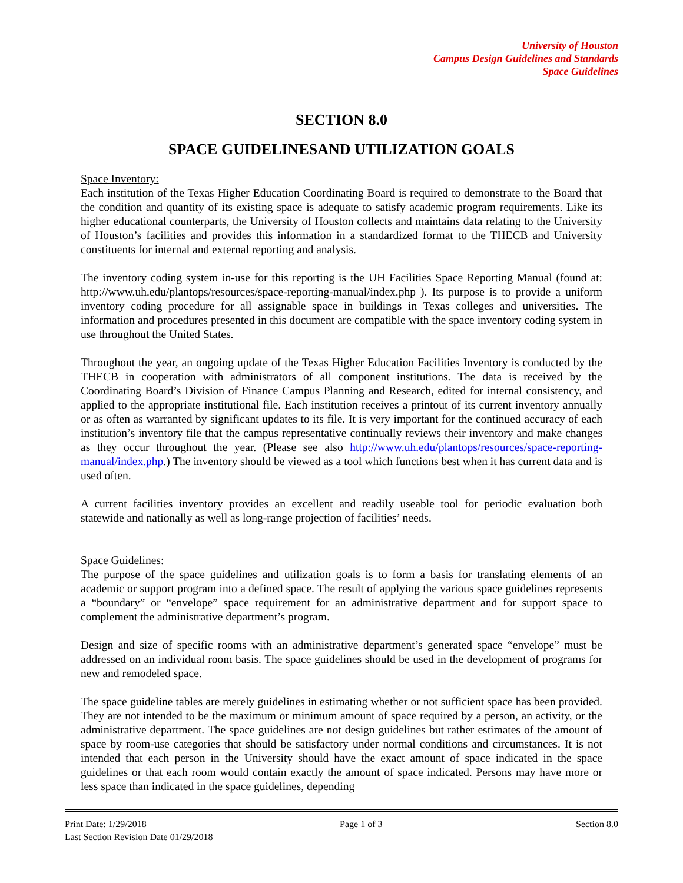University of Houston
Campus Design Guidelines and Standards
Space Guidelines
SECTION 8.0
SPACE GUIDELINESAND UTILIZATION GOALS
Space Inventory:
Each institution of the Texas Higher Education Coordinating Board is required to demonstrate to the Board that the condition and quantity of its existing space is adequate to satisfy academic program requirements. Like its higher educational counterparts, the University of Houston collects and maintains data relating to the University of Houston’s facilities and provides this information in a standardized format to the THECB and University constituents for internal and external reporting and analysis.
The inventory coding system in-use for this reporting is the UH Facilities Space Reporting Manual (found at: http://www.uh.edu/plantops/resources/space-reporting-manual/index.php ). Its purpose is to provide a uniform inventory coding procedure for all assignable space in buildings in Texas colleges and universities. The information and procedures presented in this document are compatible with the space inventory coding system in use throughout the United States.
Throughout the year, an ongoing update of the Texas Higher Education Facilities Inventory is conducted by the THECB in cooperation with administrators of all component institutions. The data is received by the Coordinating Board’s Division of Finance Campus Planning and Research, edited for internal consistency, and applied to the appropriate institutional file. Each institution receives a printout of its current inventory annually or as often as warranted by significant updates to its file. It is very important for the continued accuracy of each institution’s inventory file that the campus representative continually reviews their inventory and make changes as they occur throughout the year. (Please see also http://www.uh.edu/plantops/resources/space-reporting-manual/index.php.) The inventory should be viewed as a tool which functions best when it has current data and is used often.
A current facilities inventory provides an excellent and readily useable tool for periodic evaluation both statewide and nationally as well as long-range projection of facilities’ needs.
Space Guidelines:
The purpose of the space guidelines and utilization goals is to form a basis for translating elements of an academic or support program into a defined space. The result of applying the various space guidelines represents a “boundary” or “envelope” space requirement for an administrative department and for support space to complement the administrative department’s program.
Design and size of specific rooms with an administrative department’s generated space “envelope” must be addressed on an individual room basis. The space guidelines should be used in the development of programs for new and remodeled space.
The space guideline tables are merely guidelines in estimating whether or not sufficient space has been provided. They are not intended to be the maximum or minimum amount of space required by a person, an activity, or the administrative department. The space guidelines are not design guidelines but rather estimates of the amount of space by room-use categories that should be satisfactory under normal conditions and circumstances. It is not intended that each person in the University should have the exact amount of space indicated in the space guidelines or that each room would contain exactly the amount of space indicated. Persons may have more or less space than indicated in the space guidelines, depending
Print Date: 1/29/2018 Page 1 of 3 Section 8.0
Last Section Revision Date 01/29/2018